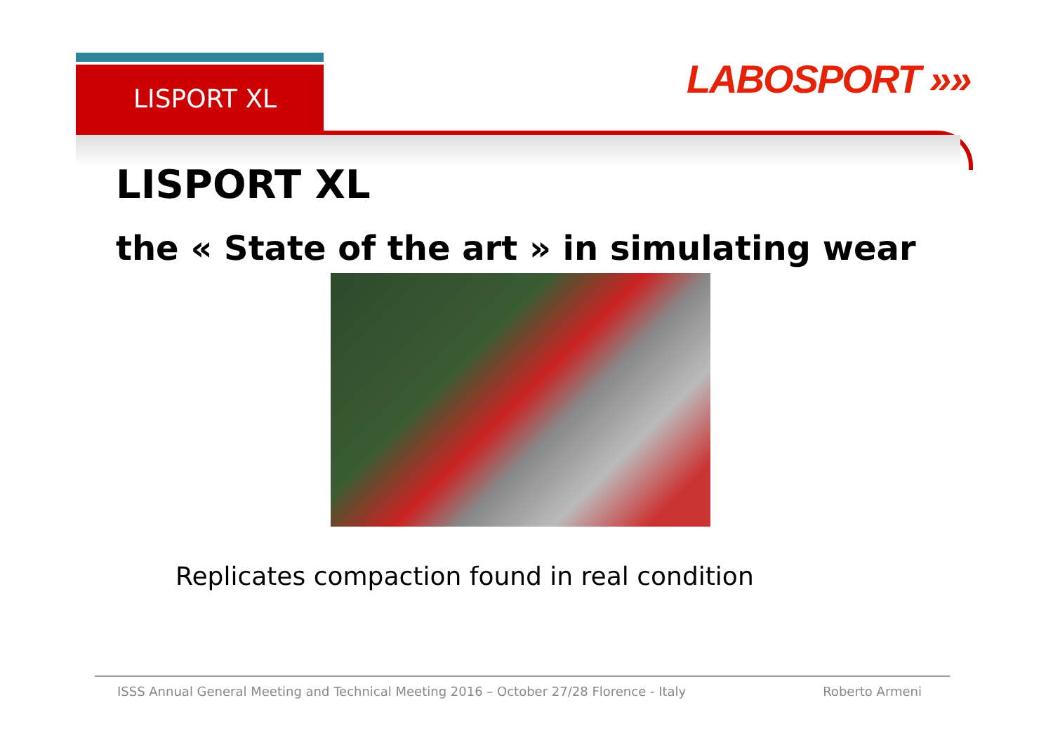LISPORT XL LABOSPORT »»
LISPORT XL
the « State of the art » in simulating wear
Replicates compaction found in real condition
ISSS Annual General Meeting and Technical Meeting 2016 – October 27/28 Florence - Italy Roberto Armeni